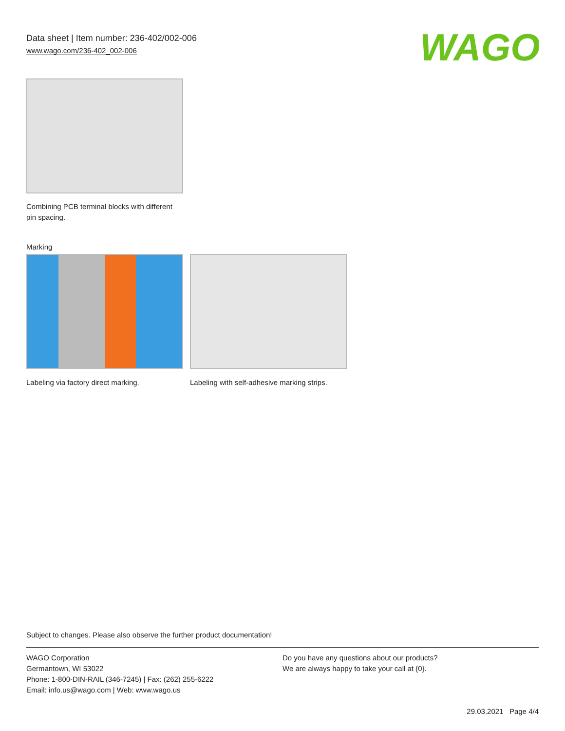Data sheet | Item number: 236-402/002-006
www.wago.com/236-402_002-006
WAGO
Combining PCB terminal blocks with different pin spacing.
Marking
Labeling via factory direct marking.
Labeling with self-adhesive marking strips.
Subject to changes. Please also observe the further product documentation!
WAGO Corporation
Germantown, WI 53022
Phone: 1-800-DIN-RAIL (346-7245) | Fax: (262) 255-6222
Email: info.us@wago.com | Web: www.wago.us
Do you have any questions about our products?
We are always happy to take your call at {0}.
29.03.2021 Page 4/4